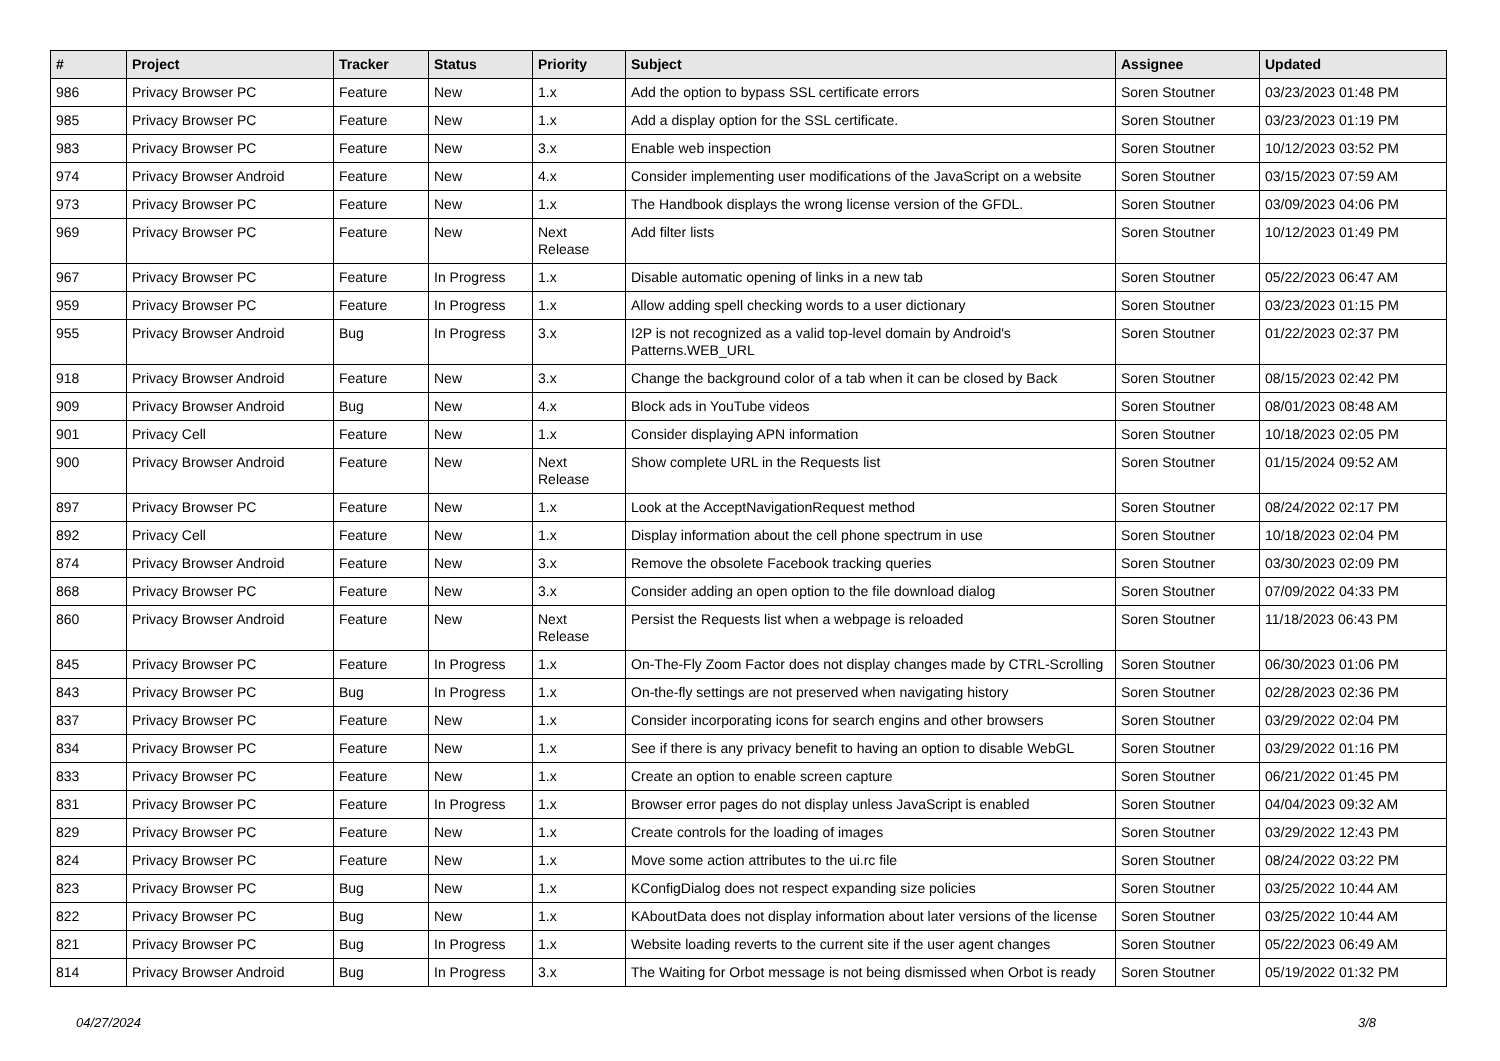| # | Project | Tracker | Status | Priority | Subject | Assignee | Updated |
| --- | --- | --- | --- | --- | --- | --- | --- |
| 986 | Privacy Browser PC | Feature | New | 1.x | Add the option to bypass SSL certificate errors | Soren Stoutner | 03/23/2023 01:48 PM |
| 985 | Privacy Browser PC | Feature | New | 1.x | Add a display option for the SSL certificate. | Soren Stoutner | 03/23/2023 01:19 PM |
| 983 | Privacy Browser PC | Feature | New | 3.x | Enable web inspection | Soren Stoutner | 10/12/2023 03:52 PM |
| 974 | Privacy Browser Android | Feature | New | 4.x | Consider implementing user modifications of the JavaScript on a website | Soren Stoutner | 03/15/2023 07:59 AM |
| 973 | Privacy Browser PC | Feature | New | 1.x | The Handbook displays the wrong license version of the GFDL. | Soren Stoutner | 03/09/2023 04:06 PM |
| 969 | Privacy Browser PC | Feature | New | Next Release | Add filter lists | Soren Stoutner | 10/12/2023 01:49 PM |
| 967 | Privacy Browser PC | Feature | In Progress | 1.x | Disable automatic opening of links in a new tab | Soren Stoutner | 05/22/2023 06:47 AM |
| 959 | Privacy Browser PC | Feature | In Progress | 1.x | Allow adding spell checking words to a user dictionary | Soren Stoutner | 03/23/2023 01:15 PM |
| 955 | Privacy Browser Android | Bug | In Progress | 3.x | I2P is not recognized as a valid top-level domain by Android's Patterns.WEB_URL | Soren Stoutner | 01/22/2023 02:37 PM |
| 918 | Privacy Browser Android | Feature | New | 3.x | Change the background color of a tab when it can be closed by Back | Soren Stoutner | 08/15/2023 02:42 PM |
| 909 | Privacy Browser Android | Bug | New | 4.x | Block ads in YouTube videos | Soren Stoutner | 08/01/2023 08:48 AM |
| 901 | Privacy Cell | Feature | New | 1.x | Consider displaying APN information | Soren Stoutner | 10/18/2023 02:05 PM |
| 900 | Privacy Browser Android | Feature | New | Next Release | Show complete URL in the Requests list | Soren Stoutner | 01/15/2024 09:52 AM |
| 897 | Privacy Browser PC | Feature | New | 1.x | Look at the AcceptNavigationRequest method | Soren Stoutner | 08/24/2022 02:17 PM |
| 892 | Privacy Cell | Feature | New | 1.x | Display information about the cell phone spectrum in use | Soren Stoutner | 10/18/2023 02:04 PM |
| 874 | Privacy Browser Android | Feature | New | 3.x | Remove the obsolete Facebook tracking queries | Soren Stoutner | 03/30/2023 02:09 PM |
| 868 | Privacy Browser PC | Feature | New | 3.x | Consider adding an open option to the file download dialog | Soren Stoutner | 07/09/2022 04:33 PM |
| 860 | Privacy Browser Android | Feature | New | Next Release | Persist the Requests list when a webpage is reloaded | Soren Stoutner | 11/18/2023 06:43 PM |
| 845 | Privacy Browser PC | Feature | In Progress | 1.x | On-The-Fly Zoom Factor does not display changes made by CTRL-Scrolling | Soren Stoutner | 06/30/2023 01:06 PM |
| 843 | Privacy Browser PC | Bug | In Progress | 1.x | On-the-fly settings are not preserved when navigating history | Soren Stoutner | 02/28/2023 02:36 PM |
| 837 | Privacy Browser PC | Feature | New | 1.x | Consider incorporating icons for search engins and other browsers | Soren Stoutner | 03/29/2022 02:04 PM |
| 834 | Privacy Browser PC | Feature | New | 1.x | See if there is any privacy benefit to having an option to disable WebGL | Soren Stoutner | 03/29/2022 01:16 PM |
| 833 | Privacy Browser PC | Feature | New | 1.x | Create an option to enable screen capture | Soren Stoutner | 06/21/2022 01:45 PM |
| 831 | Privacy Browser PC | Feature | In Progress | 1.x | Browser error pages do not display unless JavaScript is enabled | Soren Stoutner | 04/04/2023 09:32 AM |
| 829 | Privacy Browser PC | Feature | New | 1.x | Create controls for the loading of images | Soren Stoutner | 03/29/2022 12:43 PM |
| 824 | Privacy Browser PC | Feature | New | 1.x | Move some action attributes to the ui.rc file | Soren Stoutner | 08/24/2022 03:22 PM |
| 823 | Privacy Browser PC | Bug | New | 1.x | KConfigDialog does not respect expanding size policies | Soren Stoutner | 03/25/2022 10:44 AM |
| 822 | Privacy Browser PC | Bug | New | 1.x | KAboutData does not display information about later versions of the license | Soren Stoutner | 03/25/2022 10:44 AM |
| 821 | Privacy Browser PC | Bug | In Progress | 1.x | Website loading reverts to the current site if the user agent changes | Soren Stoutner | 05/22/2023 06:49 AM |
| 814 | Privacy Browser Android | Bug | In Progress | 3.x | The Waiting for Orbot message is not being dismissed when Orbot is ready | Soren Stoutner | 05/19/2022 01:32 PM |
04/27/2024 3/8